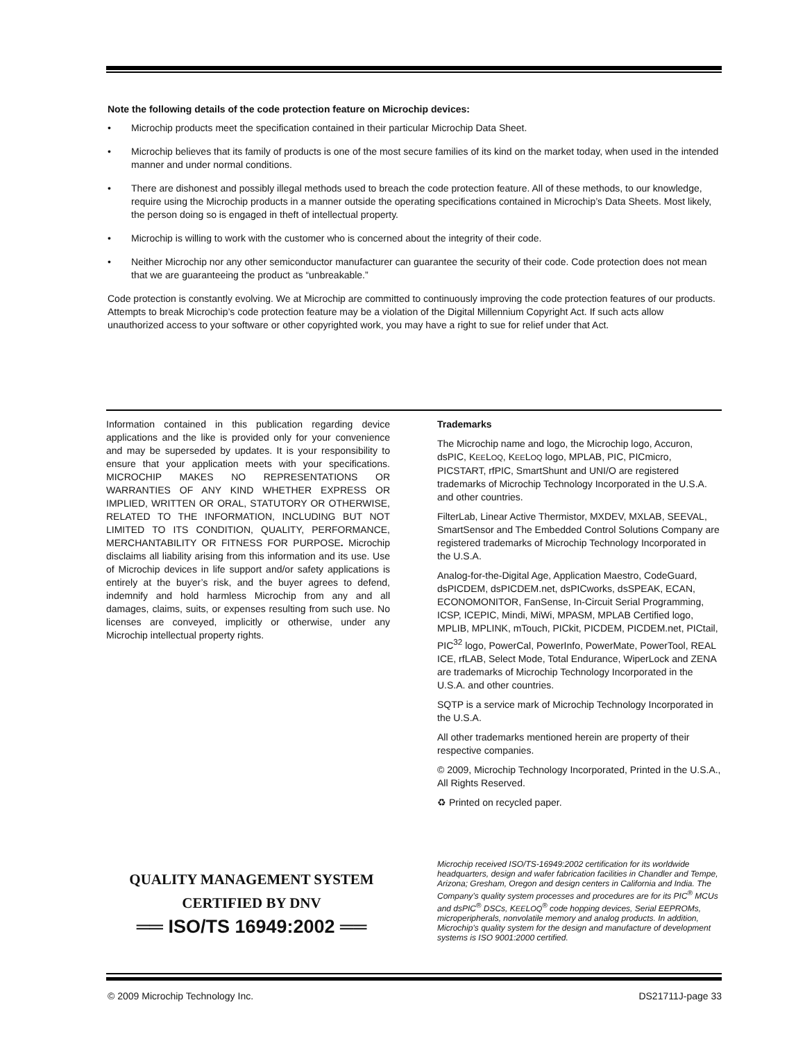Note the following details of the code protection feature on Microchip devices:
• Microchip products meet the specification contained in their particular Microchip Data Sheet.
• Microchip believes that its family of products is one of the most secure families of its kind on the market today, when used in the intended manner and under normal conditions.
• There are dishonest and possibly illegal methods used to breach the code protection feature. All of these methods, to our knowledge, require using the Microchip products in a manner outside the operating specifications contained in Microchip’s Data Sheets. Most likely, the person doing so is engaged in theft of intellectual property.
• Microchip is willing to work with the customer who is concerned about the integrity of their code.
• Neither Microchip nor any other semiconductor manufacturer can guarantee the security of their code. Code protection does not mean that we are guaranteeing the product as “unbreakable.”
Code protection is constantly evolving. We at Microchip are committed to continuously improving the code protection features of our products. Attempts to break Microchip’s code protection feature may be a violation of the Digital Millennium Copyright Act. If such acts allow unauthorized access to your software or other copyrighted work, you may have a right to sue for relief under that Act.
Information contained in this publication regarding device applications and the like is provided only for your convenience and may be superseded by updates. It is your responsibility to ensure that your application meets with your specifications. MICROCHIP MAKES NO REPRESENTATIONS OR WARRANTIES OF ANY KIND WHETHER EXPRESS OR IMPLIED, WRITTEN OR ORAL, STATUTORY OR OTHERWISE, RELATED TO THE INFORMATION, INCLUDING BUT NOT LIMITED TO ITS CONDITION, QUALITY, PERFORMANCE, MERCHANTABILITY OR FITNESS FOR PURPOSE. Microchip disclaims all liability arising from this information and its use. Use of Microchip devices in life support and/or safety applications is entirely at the buyer’s risk, and the buyer agrees to defend, indemnify and hold harmless Microchip from any and all damages, claims, suits, or expenses resulting from such use. No licenses are conveyed, implicitly or otherwise, under any Microchip intellectual property rights.
Trademarks
The Microchip name and logo, the Microchip logo, Accuron, dsPIC, KEELOQ, KEELOQ logo, MPLAB, PIC, PICmicro, PICSTART, rfPIC, SmartShunt and UNI/O are registered trademarks of Microchip Technology Incorporated in the U.S.A. and other countries.
FilterLab, Linear Active Thermistor, MXDEV, MXLAB, SEEVAL, SmartSensor and The Embedded Control Solutions Company are registered trademarks of Microchip Technology Incorporated in the U.S.A.
Analog-for-the-Digital Age, Application Maestro, CodeGuard, dsPICDEM, dsPICDEM.net, dsPICworks, dsSPEAK, ECAN, ECONOMONITOR, FanSense, In-Circuit Serial Programming, ICSP, ICEPIC, Mindi, MiWi, MPASM, MPLAB Certified logo, MPLIB, MPLINK, mTouch, PICkit, PICDEM, PICDEM.net, PICtail, PIC<sup>32</sup> logo, PowerCal, PowerInfo, PowerMate, PowerTool, REAL ICE, rfLAB, Select Mode, Total Endurance, WiperLock and ZENA are trademarks of Microchip Technology Incorporated in the U.S.A. and other countries.
SQTP is a service mark of Microchip Technology Incorporated in the U.S.A.
All other trademarks mentioned herein are property of their respective companies.
© 2009, Microchip Technology Incorporated, Printed in the U.S.A., All Rights Reserved.
♻ Printed on recycled paper.
QUALITY MANAGEMENT SYSTEM
CERTIFIED BY DNV
══ ISO/TS 16949:2002 ══
Microchip received ISO/TS-16949:2002 certification for its worldwide headquarters, design and wafer fabrication facilities in Chandler and Tempe, Arizona; Gresham, Oregon and design centers in California and India. The Company’s quality system processes and procedures are for its PIC<sup>®</sup> MCUs and dsPIC<sup>®</sup> DSCs, KEELOQ<sup>®</sup> code hopping devices, Serial EEPROMs, microperipherals, nonvolatile memory and analog products. In addition, Microchip’s quality system for the design and manufacture of development systems is ISO 9001:2000 certified.
© 2009 Microchip Technology Inc. DS21711J-page 33